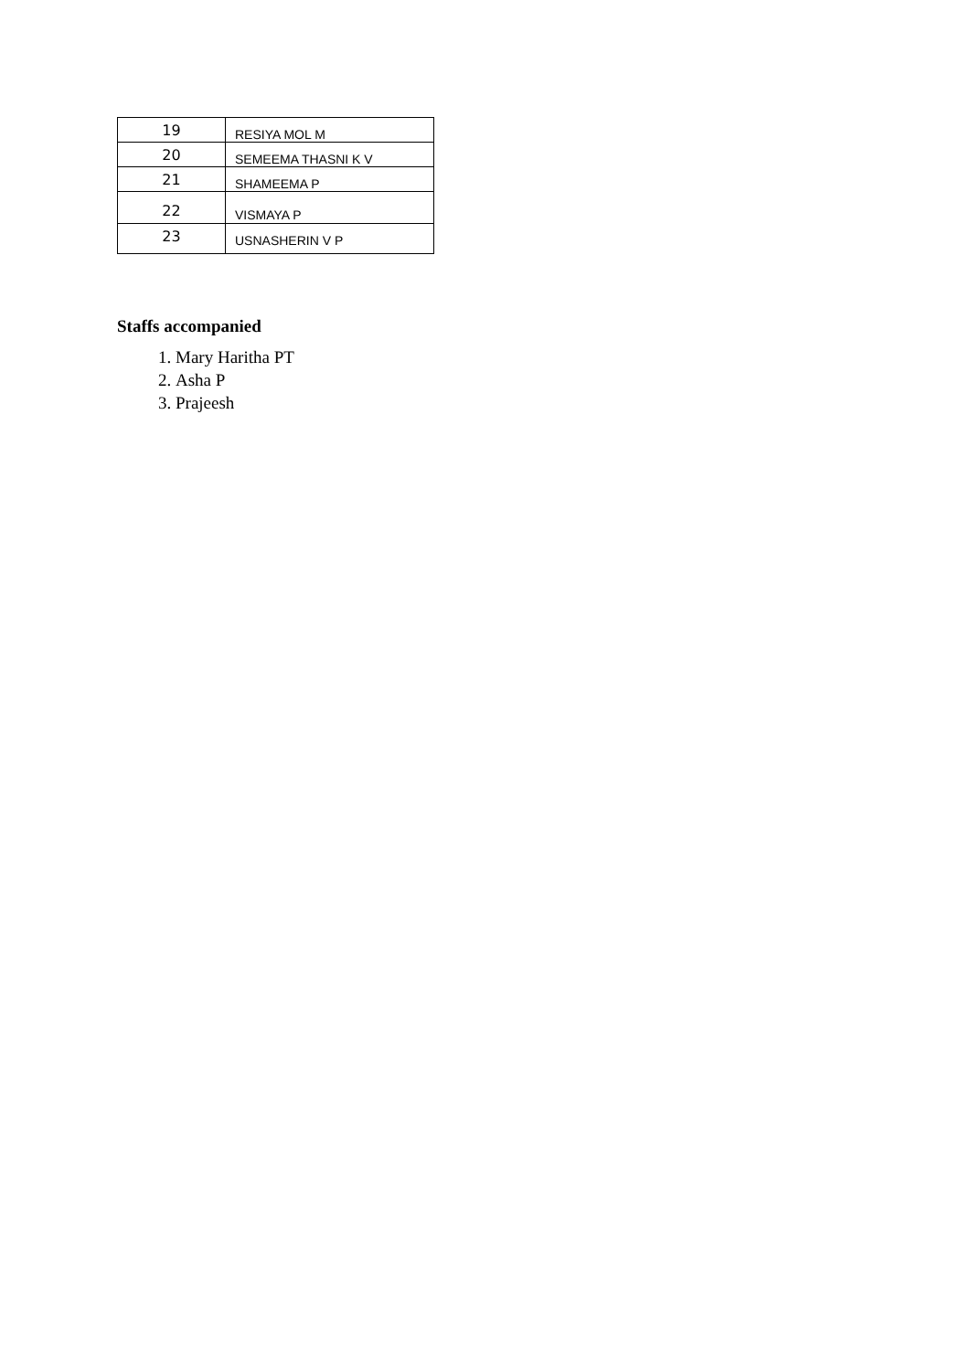| 19 | RESIYA MOL M |
| 20 | SEMEEMA THASNI K V |
| 21 | SHAMEEMA P |
| 22 | VISMAYA P |
| 23 | USNASHERIN V P |
Staffs accompanied
1. Mary Haritha PT
2. Asha P
3. Prajeesh